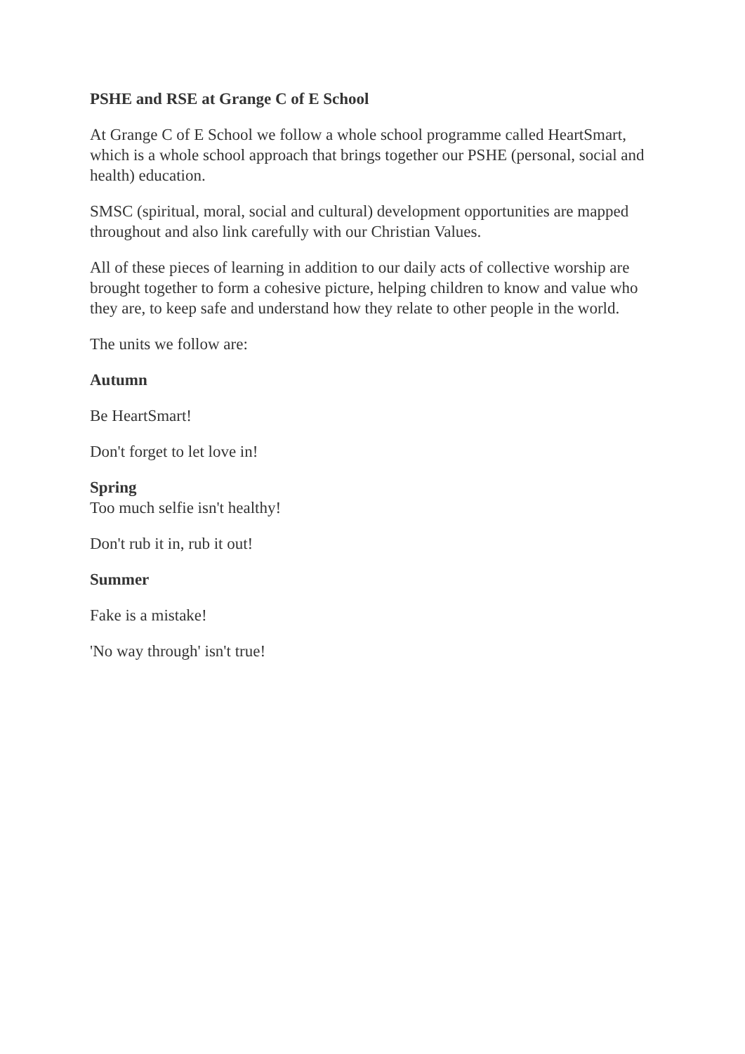PSHE and RSE at Grange C of E School
At Grange C of E School we follow a whole school programme called HeartSmart, which is a whole school approach that brings together our PSHE (personal, social and health) education.
SMSC (spiritual, moral, social and cultural) development opportunities are mapped throughout and also link carefully with our Christian Values.
All of these pieces of learning in addition to our daily acts of collective worship are brought together to form a cohesive picture, helping children to know and value who they are, to keep safe and understand how they relate to other people in the world.
The units we follow are:
Autumn
Be HeartSmart!
Don't forget to let love in!
Spring
Too much selfie isn't healthy!
Don't rub it in, rub it out!
Summer
Fake is a mistake!
'No way through' isn't true!